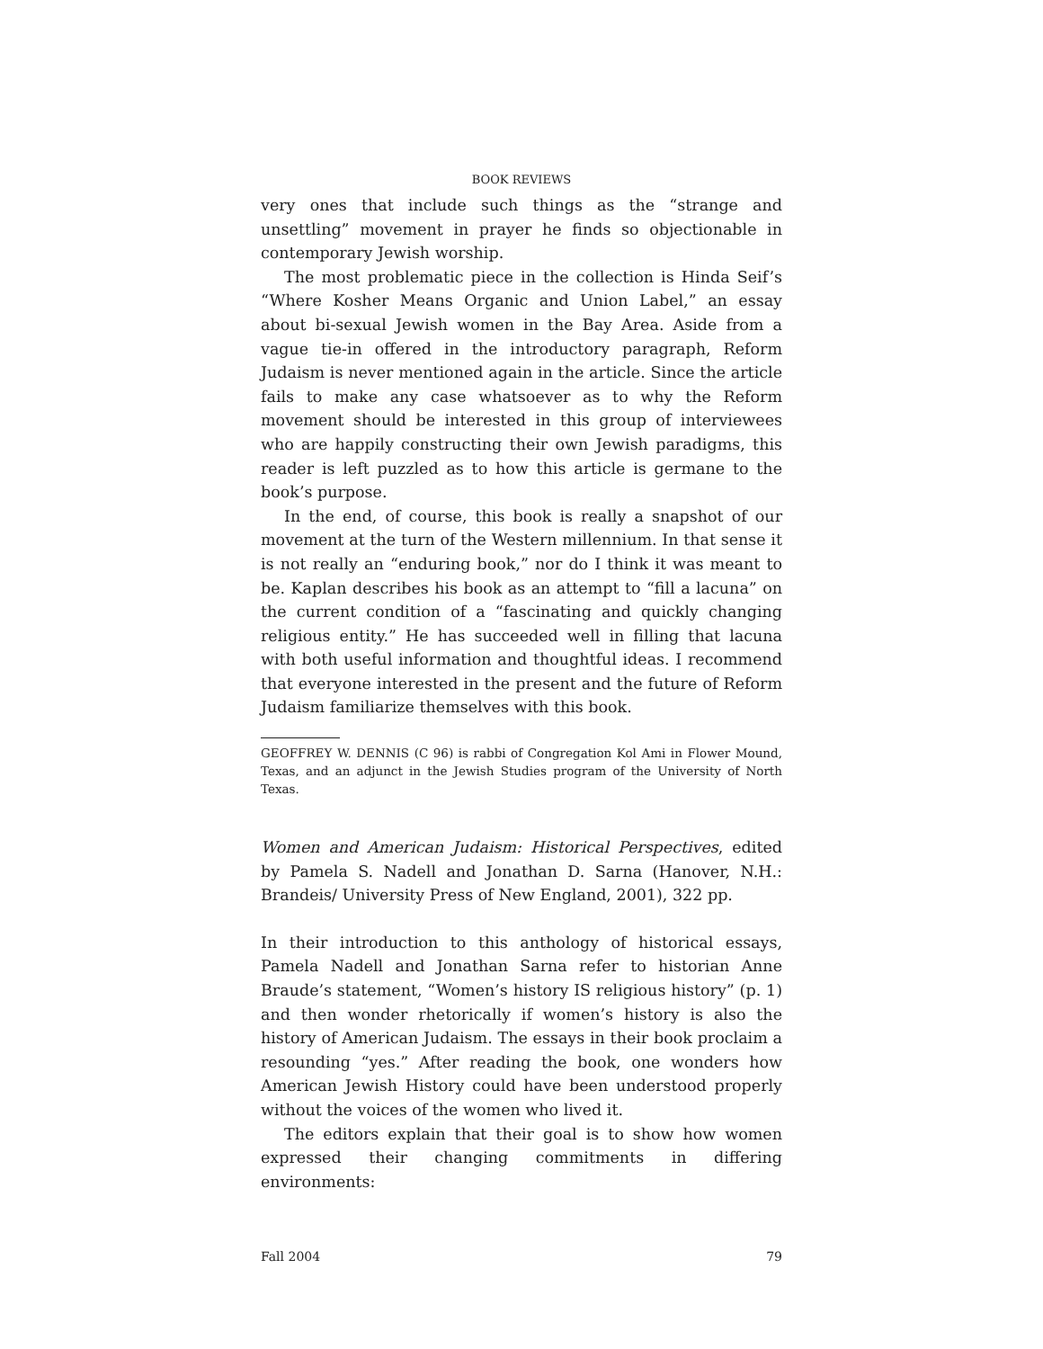BOOK REVIEWS
very ones that include such things as the “strange and unsettling” movement in prayer he finds so objectionable in contemporary Jewish worship.
The most problematic piece in the collection is Hinda Seif’s “Where Kosher Means Organic and Union Label,” an essay about bi-sexual Jewish women in the Bay Area. Aside from a vague tie-in offered in the introductory paragraph, Reform Judaism is never mentioned again in the article. Since the article fails to make any case whatsoever as to why the Reform movement should be interested in this group of interviewees who are happily constructing their own Jewish paradigms, this reader is left puzzled as to how this article is germane to the book’s purpose.
In the end, of course, this book is really a snapshot of our movement at the turn of the Western millennium. In that sense it is not really an “enduring book,” nor do I think it was meant to be. Kaplan describes his book as an attempt to “fill a lacuna” on the current condition of a “fascinating and quickly changing religious entity.” He has succeeded well in filling that lacuna with both useful information and thoughtful ideas. I recommend that everyone interested in the present and the future of Reform Judaism familiarize themselves with this book.
GEOFFREY W. DENNIS (C 96) is rabbi of Congregation Kol Ami in Flower Mound, Texas, and an adjunct in the Jewish Studies program of the University of North Texas.
Women and American Judaism: Historical Perspectives, edited by Pamela S. Nadell and Jonathan D. Sarna (Hanover, N.H.: Brandeis/ University Press of New England, 2001), 322 pp.
In their introduction to this anthology of historical essays, Pamela Nadell and Jonathan Sarna refer to historian Anne Braude’s statement, “Women’s history IS religious history” (p. 1) and then wonder rhetorically if women’s history is also the history of American Judaism. The essays in their book proclaim a resounding “yes.” After reading the book, one wonders how American Jewish History could have been understood properly without the voices of the women who lived it.
The editors explain that their goal is to show how women expressed their changing commitments in differing environments:
Fall 2004 79